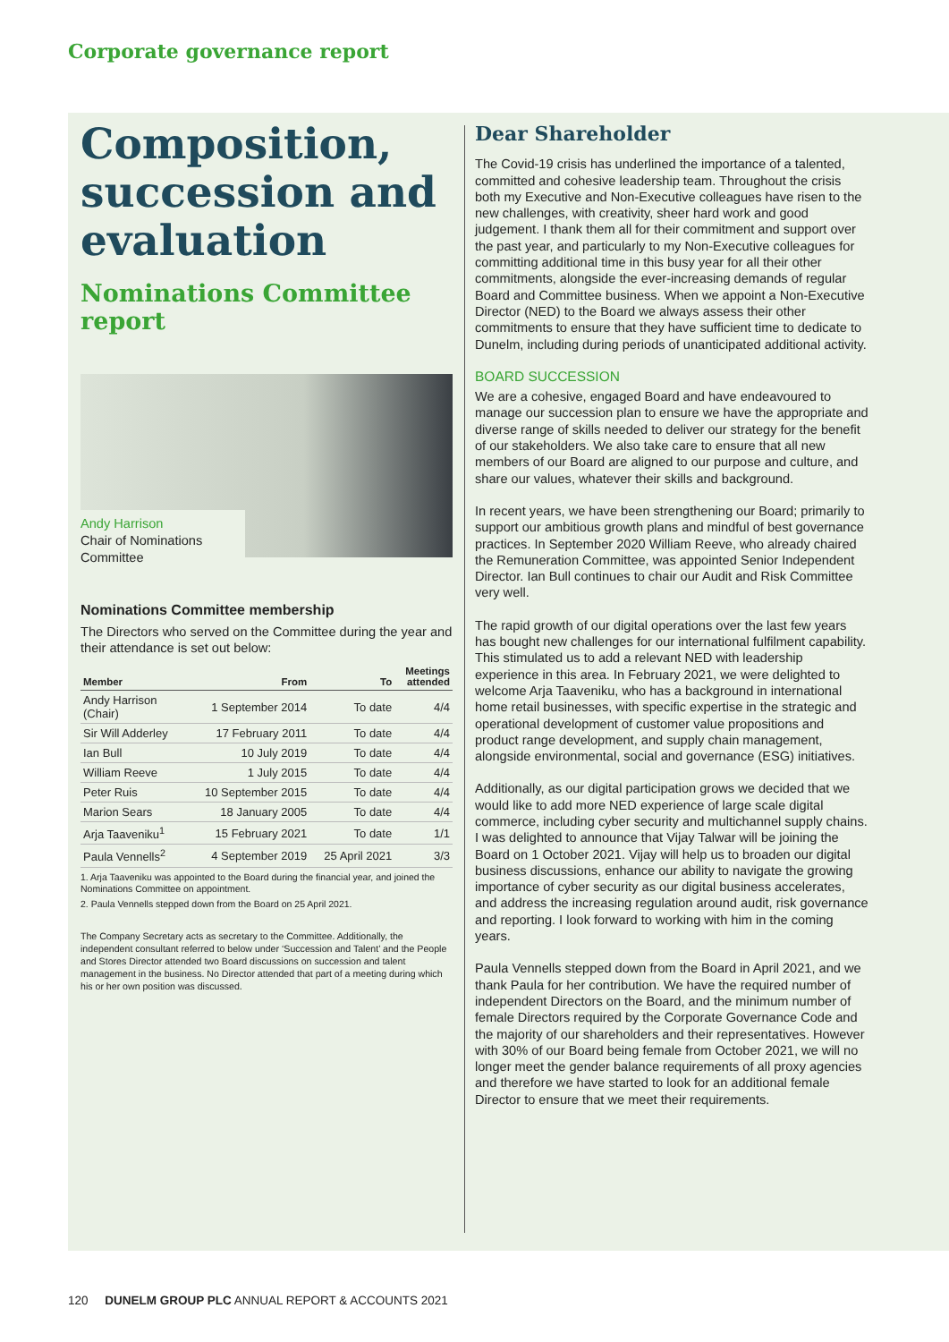Corporate governance report
Composition, succession and evaluation
Nominations Committee report
Andy Harrison
Chair of Nominations
Committee
Nominations Committee membership
The Directors who served on the Committee during the year and their attendance is set out below:
| Member | From | To | Meetings attended |
| --- | --- | --- | --- |
| Andy Harrison (Chair) | 1 September 2014 | To date | 4/4 |
| Sir Will Adderley | 17 February 2011 | To date | 4/4 |
| Ian Bull | 10 July 2019 | To date | 4/4 |
| William Reeve | 1 July 2015 | To date | 4/4 |
| Peter Ruis | 10 September 2015 | To date | 4/4 |
| Marion Sears | 18 January 2005 | To date | 4/4 |
| Arja Taaveniku<sup>1</sup> | 15 February 2021 | To date | 1/1 |
| Paula Vennells<sup>2</sup> | 4 September 2019 | 25 April 2021 | 3/3 |
1. Arja Taaveniku was appointed to the Board during the financial year, and joined the Nominations Committee on appointment.
2. Paula Vennells stepped down from the Board on 25 April 2021.
The Company Secretary acts as secretary to the Committee. Additionally, the independent consultant referred to below under ‘Succession and Talent’ and the People and Stores Director attended two Board discussions on succession and talent management in the business. No Director attended that part of a meeting during which his or her own position was discussed.
Dear Shareholder
The Covid-19 crisis has underlined the importance of a talented, committed and cohesive leadership team. Throughout the crisis both my Executive and Non-Executive colleagues have risen to the new challenges, with creativity, sheer hard work and good judgement. I thank them all for their commitment and support over the past year, and particularly to my Non-Executive colleagues for committing additional time in this busy year for all their other commitments, alongside the ever-increasing demands of regular Board and Committee business. When we appoint a Non-Executive Director (NED) to the Board we always assess their other commitments to ensure that they have sufficient time to dedicate to Dunelm, including during periods of unanticipated additional activity.
BOARD SUCCESSION
We are a cohesive, engaged Board and have endeavoured to manage our succession plan to ensure we have the appropriate and diverse range of skills needed to deliver our strategy for the benefit of our stakeholders. We also take care to ensure that all new members of our Board are aligned to our purpose and culture, and share our values, whatever their skills and background.
In recent years, we have been strengthening our Board; primarily to support our ambitious growth plans and mindful of best governance practices. In September 2020 William Reeve, who already chaired the Remuneration Committee, was appointed Senior Independent Director. Ian Bull continues to chair our Audit and Risk Committee very well.
The rapid growth of our digital operations over the last few years has bought new challenges for our international fulfilment capability. This stimulated us to add a relevant NED with leadership experience in this area. In February 2021, we were delighted to welcome Arja Taaveniku, who has a background in international home retail businesses, with specific expertise in the strategic and operational development of customer value propositions and product range development, and supply chain management, alongside environmental, social and governance (ESG) initiatives.
Additionally, as our digital participation grows we decided that we would like to add more NED experience of large scale digital commerce, including cyber security and multichannel supply chains. I was delighted to announce that Vijay Talwar will be joining the Board on 1 October 2021. Vijay will help us to broaden our digital business discussions, enhance our ability to navigate the growing importance of cyber security as our digital business accelerates, and address the increasing regulation around audit, risk governance and reporting. I look forward to working with him in the coming years.
Paula Vennells stepped down from the Board in April 2021, and we thank Paula for her contribution. We have the required number of independent Directors on the Board, and the minimum number of female Directors required by the Corporate Governance Code and the majority of our shareholders and their representatives. However with 30% of our Board being female from October 2021, we will no longer meet the gender balance requirements of all proxy agencies and therefore we have started to look for an additional female Director to ensure that we meet their requirements.
120 DUNELM GROUP PLC ANNUAL REPORT & ACCOUNTS 2021